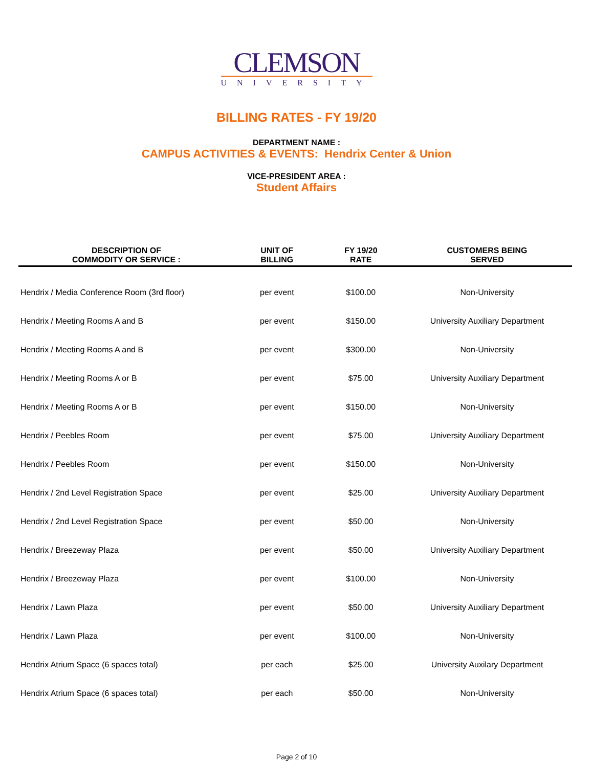CLEMSON
UNIVERSITY
BILLING RATES - FY 19/20
DEPARTMENT NAME :
CAMPUS ACTIVITIES & EVENTS: Hendrix Center & Union
VICE-PRESIDENT AREA :
Student Affairs
| DESCRIPTION OF COMMODITY OR SERVICE : | UNIT OF BILLING | FY 19/20 RATE | CUSTOMERS BEING SERVED |
| --- | --- | --- | --- |
| Hendrix / Media Conference Room (3rd floor) | per event | $100.00 | Non-University |
| Hendrix / Meeting Rooms A and B | per event | $150.00 | University Auxiliary Department |
| Hendrix / Meeting Rooms A and B | per event | $300.00 | Non-University |
| Hendrix / Meeting Rooms A or B | per event | $75.00 | University Auxiliary Department |
| Hendrix / Meeting Rooms A or B | per event | $150.00 | Non-University |
| Hendrix / Peebles Room | per event | $75.00 | University Auxiliary Department |
| Hendrix / Peebles Room | per event | $150.00 | Non-University |
| Hendrix / 2nd Level Registration Space | per event | $25.00 | University Auxiliary Department |
| Hendrix / 2nd Level Registration Space | per event | $50.00 | Non-University |
| Hendrix / Breezeway Plaza | per event | $50.00 | University Auxiliary Department |
| Hendrix / Breezeway Plaza | per event | $100.00 | Non-University |
| Hendrix / Lawn Plaza | per event | $50.00 | University Auxiliary Department |
| Hendrix / Lawn Plaza | per event | $100.00 | Non-University |
| Hendrix Atrium Space (6 spaces total) | per each | $25.00 | University Auxilary Department |
| Hendrix Atrium Space (6 spaces total) | per each | $50.00 | Non-University |
Page 2 of 10